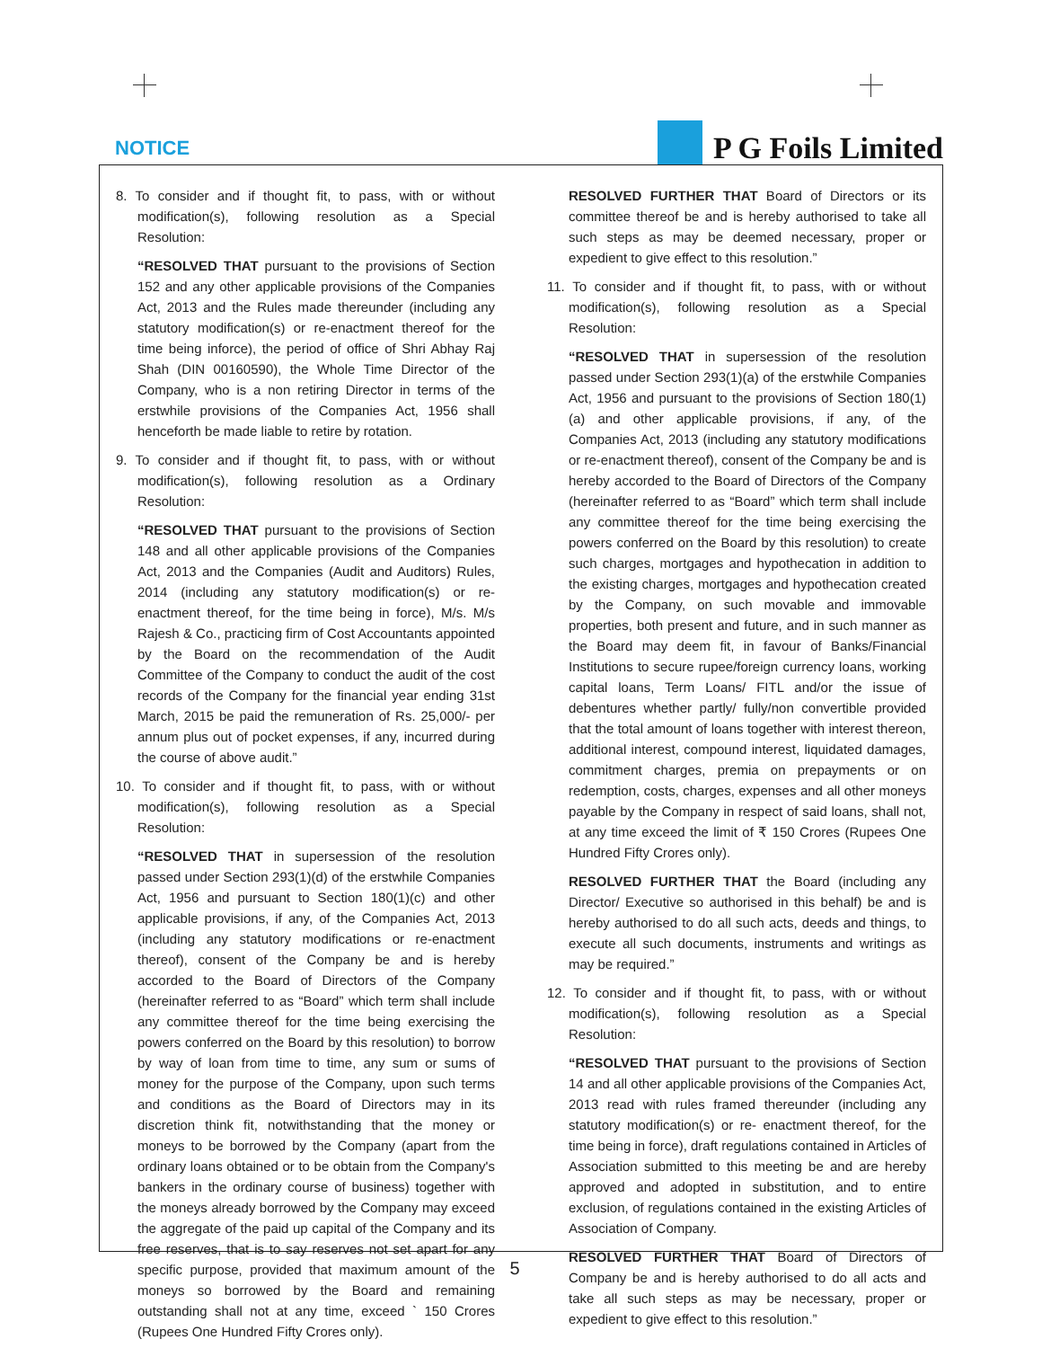NOTICE
P G Foils Limited
8. To consider and if thought fit, to pass, with or without modification(s), following resolution as a Special Resolution:
“RESOLVED THAT pursuant to the provisions of Section 152 and any other applicable provisions of the Companies Act, 2013 and the Rules made thereunder (including any statutory modification(s) or re-enactment thereof for the time being inforce), the period of office of Shri Abhay Raj Shah (DIN 00160590), the Whole Time Director of the Company, who is a non retiring Director in terms of the erstwhile provisions of the Companies Act, 1956 shall henceforth be made liable to retire by rotation.
9. To consider and if thought fit, to pass, with or without modification(s), following resolution as a Ordinary Resolution:
“RESOLVED THAT pursuant to the provisions of Section 148 and all other applicable provisions of the Companies Act, 2013 and the Companies (Audit and Auditors) Rules, 2014 (including any statutory modification(s) or re-enactment thereof, for the time being in force), M/s. M/s Rajesh & Co., practicing firm of Cost Accountants appointed by the Board on the recommendation of the Audit Committee of the Company to conduct the audit of the cost records of the Company for the financial year ending 31st March, 2015 be paid the remuneration of Rs. 25,000/- per annum plus out of pocket expenses, if any, incurred during the course of above audit.”
10. To consider and if thought fit, to pass, with or without modification(s), following resolution as a Special Resolution:
“RESOLVED THAT in supersession of the resolution passed under Section 293(1)(d) of the erstwhile Companies Act, 1956 and pursuant to Section 180(1)(c) and other applicable provisions, if any, of the Companies Act, 2013 (including any statutory modifications or re-enactment thereof), consent of the Company be and is hereby accorded to the Board of Directors of the Company (hereinafter referred to as “Board” which term shall include any committee thereof for the time being exercising the powers conferred on the Board by this resolution) to borrow by way of loan from time to time, any sum or sums of money for the purpose of the Company, upon such terms and conditions as the Board of Directors may in its discretion think fit, notwithstanding that the money or moneys to be borrowed by the Company (apart from the ordinary loans obtained or to be obtain from the Company's bankers in the ordinary course of business) together with the moneys already borrowed by the Company may exceed the aggregate of the paid up capital of the Company and its free reserves, that is to say reserves not set apart for any specific purpose, provided that maximum amount of the moneys so borrowed by the Board and remaining outstanding shall not at any time, exceed ` 150 Crores (Rupees One Hundred Fifty Crores only).
RESOLVED FURTHER THAT Board of Directors or its committee thereof be and is hereby authorised to take all such steps as may be deemed necessary, proper or expedient to give effect to this resolution.”
11. To consider and if thought fit, to pass, with or without modification(s), following resolution as a Special Resolution:
“RESOLVED THAT in supersession of the resolution passed under Section 293(1)(a) of the erstwhile Companies Act, 1956 and pursuant to the provisions of Section 180(1)(a) and other applicable provisions, if any, of the Companies Act, 2013 (including any statutory modifications or re-enactment thereof), consent of the Company be and is hereby accorded to the Board of Directors of the Company (hereinafter referred to as “Board” which term shall include any committee thereof for the time being exercising the powers conferred on the Board by this resolution) to create such charges, mortgages and hypothecation in addition to the existing charges, mortgages and hypothecation created by the Company, on such movable and immovable properties, both present and future, and in such manner as the Board may deem fit, in favour of Banks/Financial Institutions to secure rupee/foreign currency loans, working capital loans, Term Loans/ FITL and/or the issue of debentures whether partly/ fully/non convertible provided that the total amount of loans together with interest thereon, additional interest, compound interest, liquidated damages, commitment charges, premia on prepayments or on redemption, costs, charges, expenses and all other moneys payable by the Company in respect of said loans, shall not, at any time exceed the limit of ₹ 150 Crores (Rupees One Hundred Fifty Crores only).
RESOLVED FURTHER THAT the Board (including any Director/ Executive so authorised in this behalf) be and is hereby authorised to do all such acts, deeds and things, to execute all such documents, instruments and writings as may be required.”
12. To consider and if thought fit, to pass, with or without modification(s), following resolution as a Special Resolution:
“RESOLVED THAT pursuant to the provisions of Section 14 and all other applicable provisions of the Companies Act, 2013 read with rules framed thereunder (including any statutory modification(s) or re- enactment thereof, for the time being in force), draft regulations contained in Articles of Association submitted to this meeting be and are hereby approved and adopted in substitution, and to entire exclusion, of regulations contained in the existing Articles of Association of Company.
RESOLVED FURTHER THAT Board of Directors of Company be and is hereby authorised to do all acts and take all such steps as may be necessary, proper or expedient to give effect to this resolution.”
5